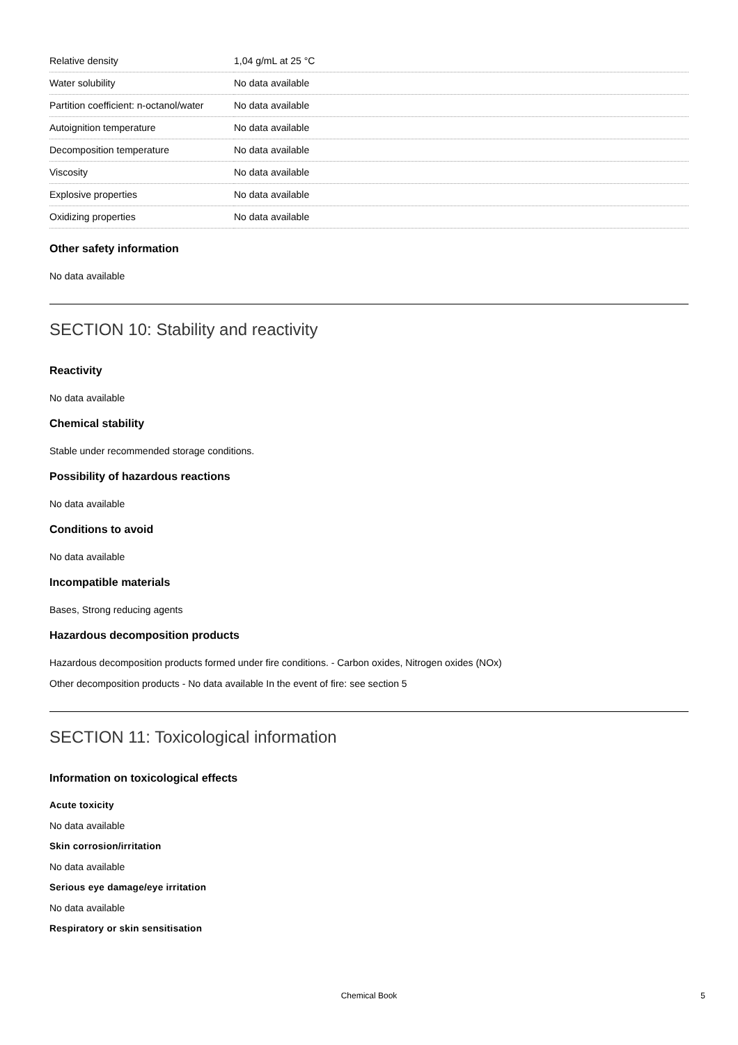| Relative density | 1,04 g/mL at 25 °C |
| Water solubility | No data available |
| Partition coefficient: n-octanol/water | No data available |
| Autoignition temperature | No data available |
| Decomposition temperature | No data available |
| Viscosity | No data available |
| Explosive properties | No data available |
| Oxidizing properties | No data available |
Other safety information
No data available
SECTION 10: Stability and reactivity
Reactivity
No data available
Chemical stability
Stable under recommended storage conditions.
Possibility of hazardous reactions
No data available
Conditions to avoid
No data available
Incompatible materials
Bases, Strong reducing agents
Hazardous decomposition products
Hazardous decomposition products formed under fire conditions. - Carbon oxides, Nitrogen oxides (NOx)
Other decomposition products - No data available In the event of fire: see section 5
SECTION 11: Toxicological information
Information on toxicological effects
Acute toxicity
No data available
Skin corrosion/irritation
No data available
Serious eye damage/eye irritation
No data available
Respiratory or skin sensitisation
Chemical Book
5